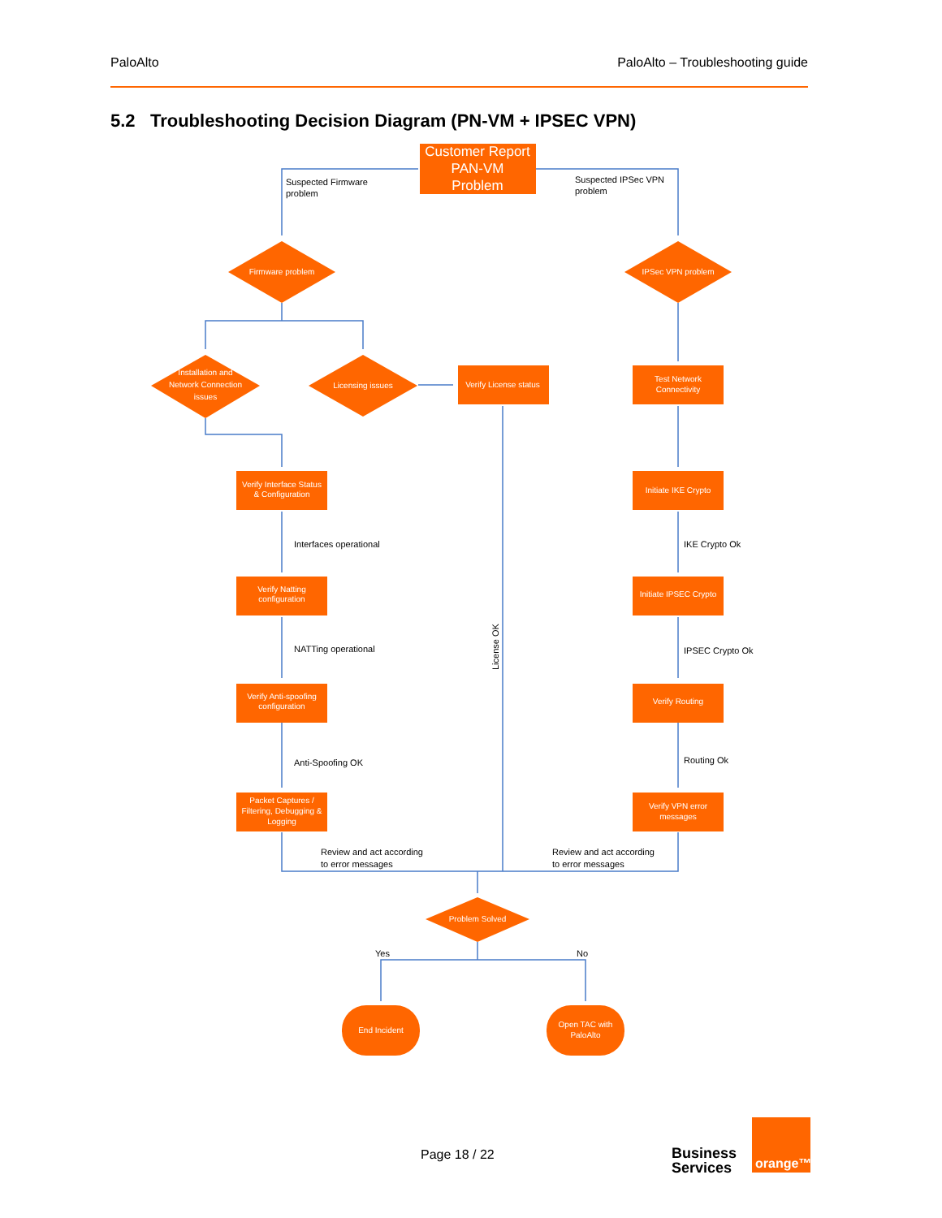PaloAlto PaloAlto – Troubleshooting guide
5.2 Troubleshooting Decision Diagram (PN-VM + IPSEC VPN)
Customer Report
PAN-VM
Problem
Firmware problem
IPSec VPN problem
Installation and
Network Connection
issues
Licensing issues
Verify License status
Test Network
Connectivity
Verify Interface Status
& Configuration
Initiate IKE Crypto
Verify Natting
configuration
Initiate IPSEC Crypto
Verify Anti-spoofing
configuration
Verify Routing
Packet Captures /
Filtering, Debugging &
Logging
Verify VPN error
messages
Problem Solved
End Incident
Open TAC with
PaloAlto
Suspected Firmware
problem
Suspected IPSec VPN
problem
Interfaces operational
IKE Crypto Ok
NATTing operational
IPSEC Crypto Ok
Anti-Spoofing OK
Routing Ok
Review and act according
to error messages
Review and act according
to error messages
License OK
Yes
No
&
Page 18 / 22
Business
Services
orange™